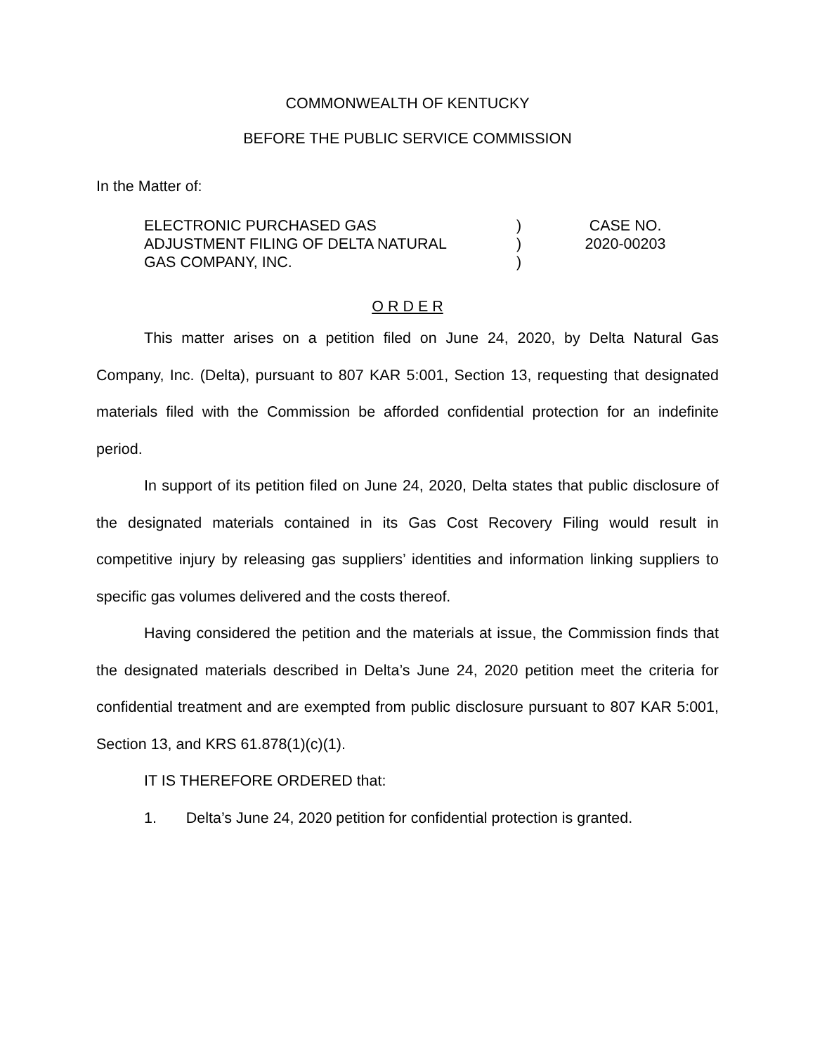COMMONWEALTH OF KENTUCKY
BEFORE THE PUBLIC SERVICE COMMISSION
In the Matter of:
ELECTRONIC PURCHASED GAS
ADJUSTMENT FILING OF DELTA NATURAL
GAS COMPANY, INC.
)
)
)
CASE NO.
2020-00203
O R D E R
This matter arises on a petition filed on June 24, 2020, by Delta Natural Gas Company, Inc. (Delta), pursuant to 807 KAR 5:001, Section 13, requesting that designated materials filed with the Commission be afforded confidential protection for an indefinite period.
In support of its petition filed on June 24, 2020, Delta states that public disclosure of the designated materials contained in its Gas Cost Recovery Filing would result in competitive injury by releasing gas suppliers’ identities and information linking suppliers to specific gas volumes delivered and the costs thereof.
Having considered the petition and the materials at issue, the Commission finds that the designated materials described in Delta’s June 24, 2020 petition meet the criteria for confidential treatment and are exempted from public disclosure pursuant to 807 KAR 5:001, Section 13, and KRS 61.878(1)(c)(1).
IT IS THEREFORE ORDERED that:
1. Delta’s June 24, 2020 petition for confidential protection is granted.